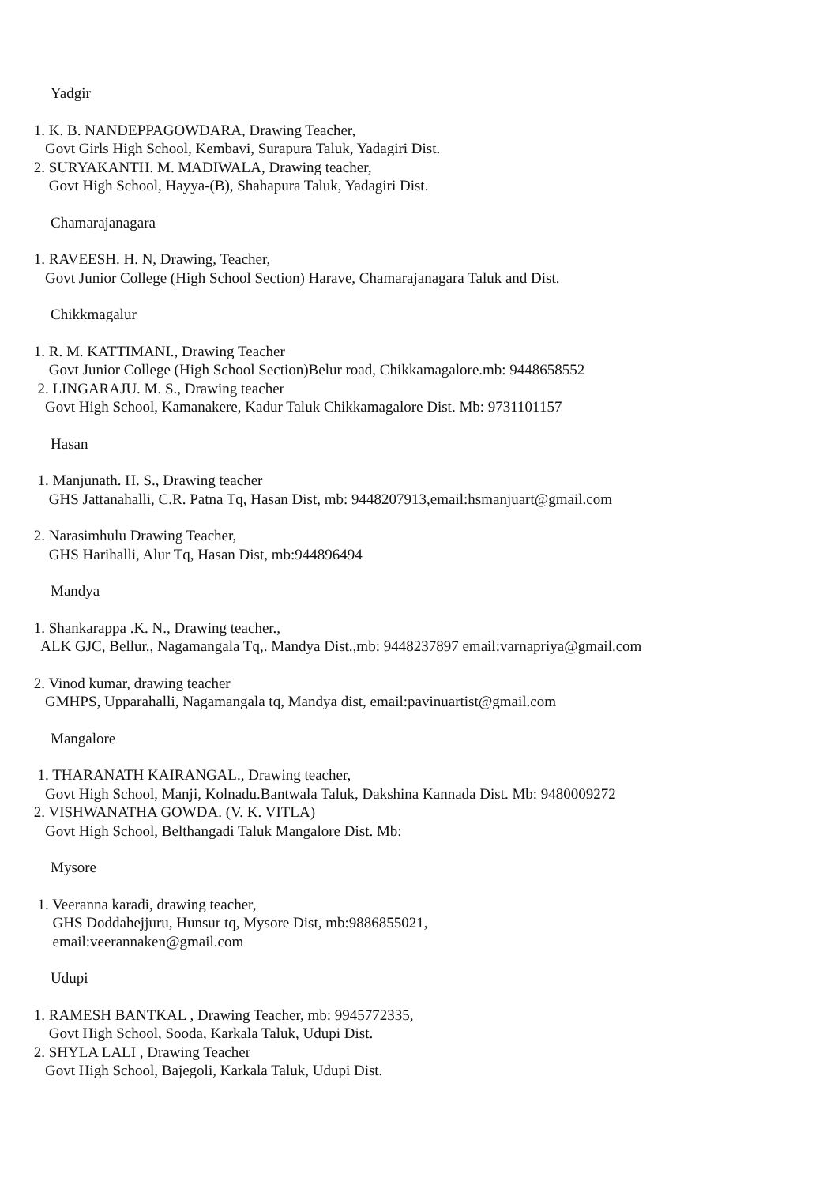Yadgir
1. K. B. NANDEPPAGOWDARA, Drawing Teacher,
Govt Girls High School, Kembavi, Surapura Taluk, Yadagiri Dist.
2. SURYAKANTH. M. MADIWALA, Drawing teacher,
Govt High School, Hayya-(B), Shahapura Taluk, Yadagiri Dist.
Chamarajanagara
1. RAVEESH. H. N, Drawing, Teacher,
Govt Junior College (High School Section) Harave, Chamarajanagara Taluk and Dist.
Chikkmagalur
1. R. M. KATTIMANI., Drawing Teacher
Govt Junior College (High School Section)Belur road, Chikkamagalore.mb: 9448658552
2. LINGARAJU. M. S., Drawing teacher
Govt High School, Kamanakere, Kadur Taluk Chikkamagalore Dist. Mb: 9731101157
Hasan
1. Manjunath. H. S., Drawing teacher
GHS Jattanahalli, C.R. Patna Tq, Hasan Dist, mb: 9448207913,email:hsmanjuart@gmail.com
2. Narasimhulu Drawing Teacher,
GHS Harihalli, Alur Tq, Hasan Dist, mb:944896494
Mandya
1. Shankarappa .K. N., Drawing teacher.,
ALK GJC, Bellur., Nagamangala Tq,. Mandya Dist.,mb: 9448237897 email:varnapriya@gmail.com
2. Vinod kumar, drawing teacher
GMHPS, Upparahalli, Nagamangala tq, Mandya dist, email:pavinuartist@gmail.com
Mangalore
1. THARANATH KAIRANGAL., Drawing teacher,
Govt High School, Manji, Kolnadu.Bantwala Taluk, Dakshina Kannada Dist. Mb: 9480009272
2. VISHWANATHA GOWDA. (V. K. VITLA)
Govt High School, Belthangadi Taluk Mangalore Dist. Mb:
Mysore
1. Veeranna karadi, drawing teacher,
GHS Doddahejjuru, Hunsur tq, Mysore Dist, mb:9886855021,
email:veerannaken@gmail.com
Udupi
1. RAMESH BANTKAL , Drawing Teacher, mb: 9945772335,
Govt High School, Sooda, Karkala Taluk, Udupi Dist.
2. SHYLA LALI , Drawing Teacher
Govt High School, Bajegoli, Karkala Taluk, Udupi Dist.